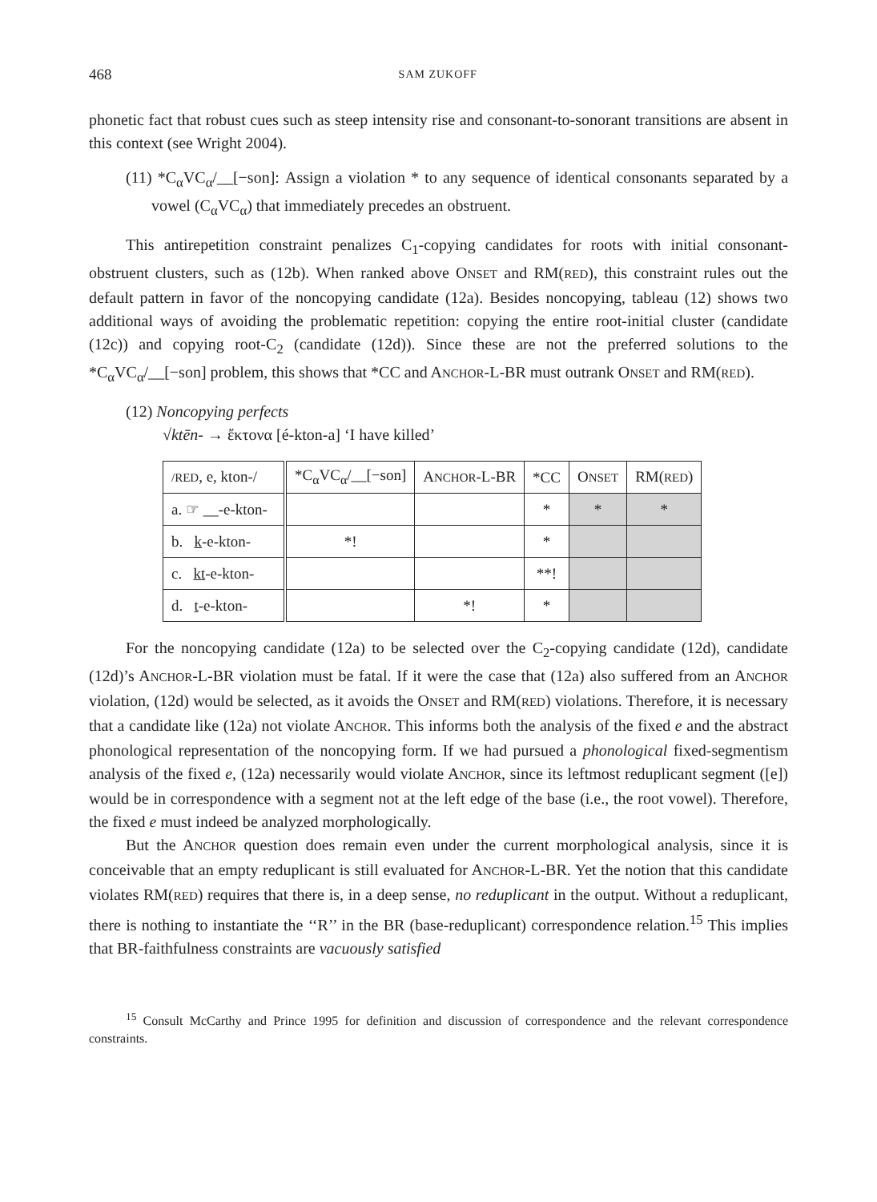468 SAM ZUKOFF
phonetic fact that robust cues such as steep intensity rise and consonant-to-sonorant transitions are absent in this context (see Wright 2004).
(11) *C<sub>α</sub>VC<sub>α</sub>/__[−son]: Assign a violation * to any sequence of identical consonants separated by a vowel (C<sub>α</sub>VC<sub>α</sub>) that immediately precedes an obstruent.
This antirepetition constraint penalizes C<sub>1</sub>-copying candidates for roots with initial consonant-obstruent clusters, such as (12b). When ranked above ONSET and RM(RED), this constraint rules out the default pattern in favor of the noncopying candidate (12a). Besides noncopying, tableau (12) shows two additional ways of avoiding the problematic repetition: copying the entire root-initial cluster (candidate (12c)) and copying root-C<sub>2</sub> (candidate (12d)). Since these are not the preferred solutions to the *C<sub>α</sub>VC<sub>α</sub>/__[−son] problem, this shows that *CC and ANCHOR-L-BR must outrank ONSET and RM(RED).
(12) Noncopying perfects
√ktēn- → ἔκτονα [é-kton-a] ‘I have killed’
| /RED , e, kton-/ | *C<sub>α</sub>VC<sub>α</sub>/__[−son] | A NCHOR -L-BR | *CC | O NSET | RM( RED ) |
| a. ☞ __-e-kton- | | | * | * | * |
| b. k -e-kton- | *! | | * | | |
| c. kt -e-kton- | | | **! | | |
| d. t -e-kton- | | *! | * | | |
For the noncopying candidate (12a) to be selected over the C<sub>2</sub>-copying candidate (12d), candidate (12d)’s ANCHOR-L-BR violation must be fatal. If it were the case that (12a) also suffered from an ANCHOR violation, (12d) would be selected, as it avoids the ONSET and RM(RED) violations. Therefore, it is necessary that a candidate like (12a) not violate ANCHOR. This informs both the analysis of the fixed e and the abstract phonological representation of the noncopying form. If we had pursued a phonological fixed-segmentism analysis of the fixed e, (12a) necessarily would violate ANCHOR, since its leftmost reduplicant segment ([e]) would be in correspondence with a segment not at the left edge of the base (i.e., the root vowel). Therefore, the fixed e must indeed be analyzed morphologically.
But the ANCHOR question does remain even under the current morphological analysis, since it is conceivable that an empty reduplicant is still evaluated for ANCHOR-L-BR. Yet the notion that this candidate violates RM(RED) requires that there is, in a deep sense, no reduplicant in the output. Without a reduplicant, there is nothing to instantiate the ‘‘R’’ in the BR (base-reduplicant) correspondence relation.<sup>15</sup> This implies that BR-faithfulness constraints are vacuously satisfied
<sup>15</sup> Consult McCarthy and Prince 1995 for definition and discussion of correspondence and the relevant correspondence constraints.